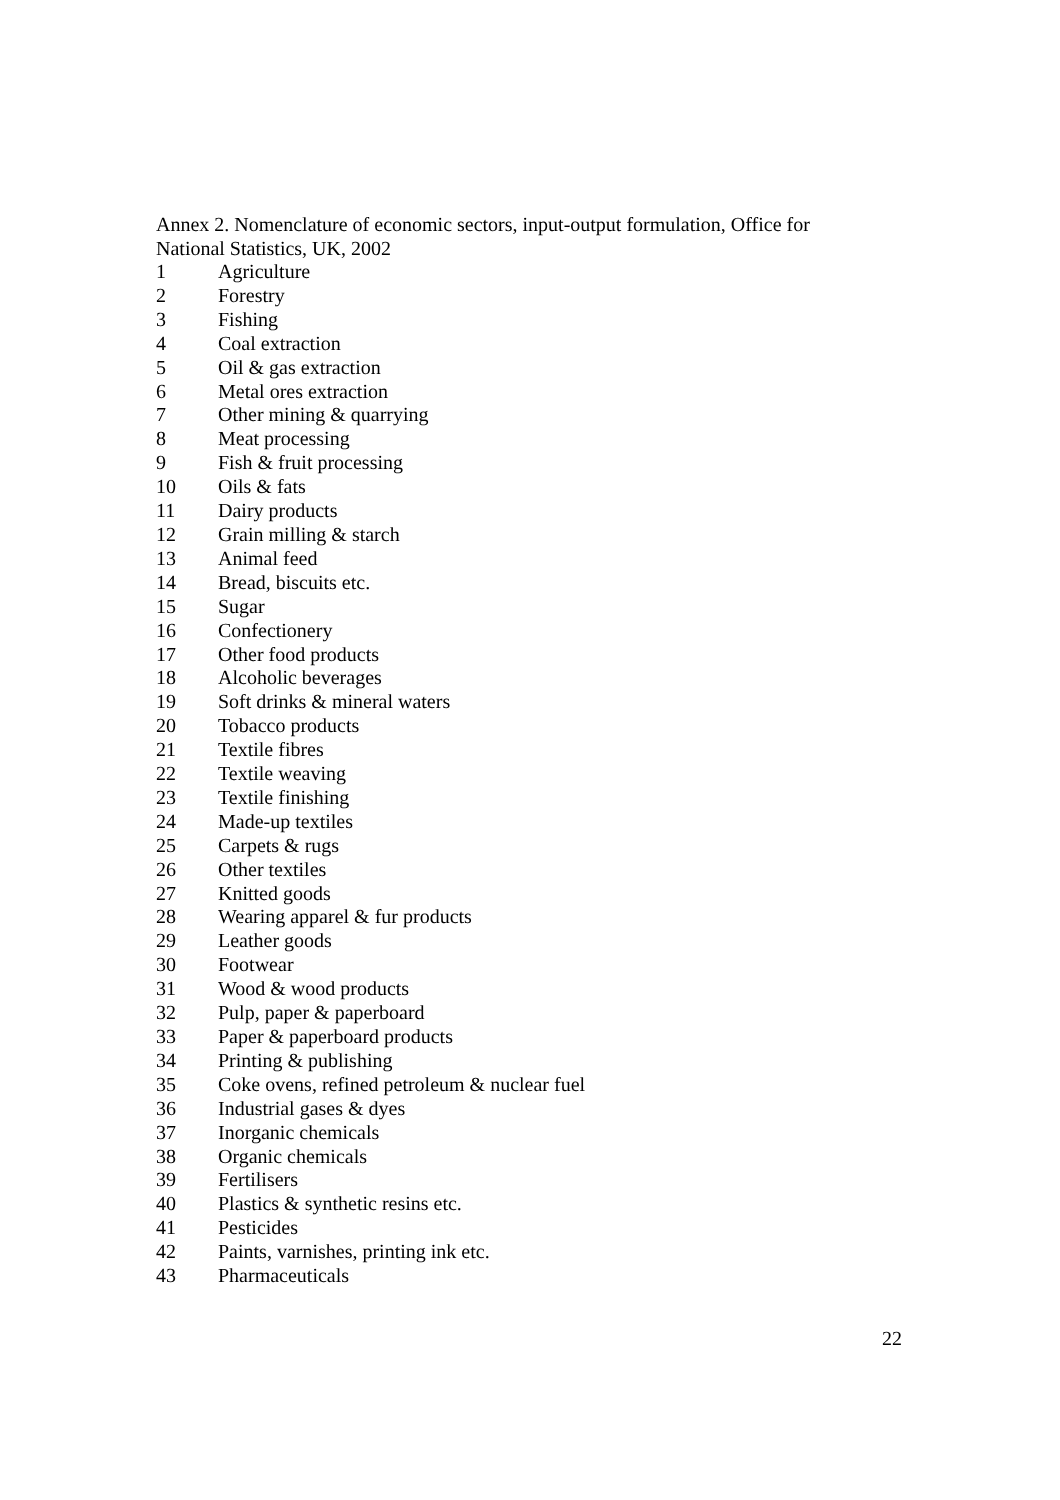Annex 2. Nomenclature of economic sectors, input-output formulation, Office for National Statistics, UK, 2002
| 1 | Agriculture |
| 2 | Forestry |
| 3 | Fishing |
| 4 | Coal extraction |
| 5 | Oil & gas extraction |
| 6 | Metal ores extraction |
| 7 | Other mining & quarrying |
| 8 | Meat processing |
| 9 | Fish & fruit processing |
| 10 | Oils & fats |
| 11 | Dairy products |
| 12 | Grain milling & starch |
| 13 | Animal feed |
| 14 | Bread, biscuits etc. |
| 15 | Sugar |
| 16 | Confectionery |
| 17 | Other food products |
| 18 | Alcoholic beverages |
| 19 | Soft drinks & mineral waters |
| 20 | Tobacco products |
| 21 | Textile fibres |
| 22 | Textile weaving |
| 23 | Textile finishing |
| 24 | Made-up textiles |
| 25 | Carpets & rugs |
| 26 | Other textiles |
| 27 | Knitted goods |
| 28 | Wearing apparel & fur products |
| 29 | Leather goods |
| 30 | Footwear |
| 31 | Wood & wood products |
| 32 | Pulp, paper & paperboard |
| 33 | Paper & paperboard products |
| 34 | Printing & publishing |
| 35 | Coke ovens, refined petroleum & nuclear fuel |
| 36 | Industrial gases & dyes |
| 37 | Inorganic chemicals |
| 38 | Organic chemicals |
| 39 | Fertilisers |
| 40 | Plastics & synthetic resins etc. |
| 41 | Pesticides |
| 42 | Paints, varnishes, printing ink etc. |
| 43 | Pharmaceuticals |
22